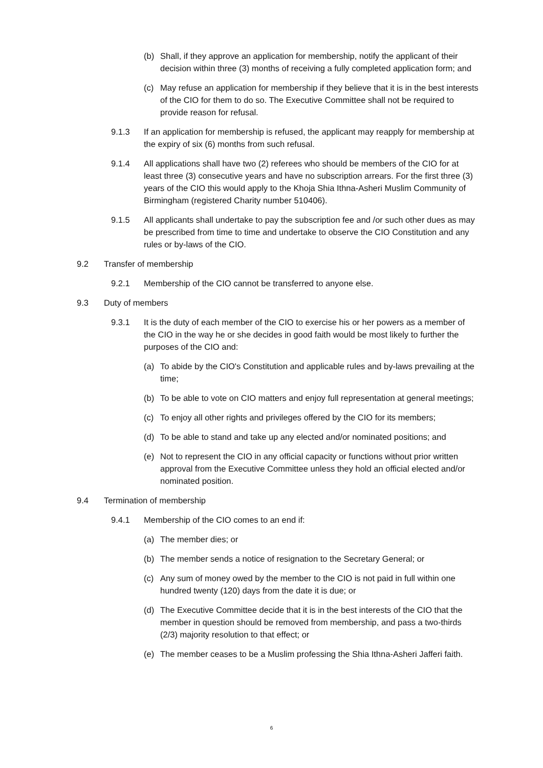(b) Shall, if they approve an application for membership, notify the applicant of their decision within three (3) months of receiving a fully completed application form; and
(c) May refuse an application for membership if they believe that it is in the best interests of the CIO for them to do so. The Executive Committee shall not be required to provide reason for refusal.
9.1.3 If an application for membership is refused, the applicant may reapply for membership at the expiry of six (6) months from such refusal.
9.1.4 All applications shall have two (2) referees who should be members of the CIO for at least three (3) consecutive years and have no subscription arrears. For the first three (3) years of the CIO this would apply to the Khoja Shia Ithna-Asheri Muslim Community of Birmingham (registered Charity number 510406).
9.1.5 All applicants shall undertake to pay the subscription fee and /or such other dues as may be prescribed from time to time and undertake to observe the CIO Constitution and any rules or by-laws of the CIO.
9.2 Transfer of membership
9.2.1 Membership of the CIO cannot be transferred to anyone else.
9.3 Duty of members
9.3.1 It is the duty of each member of the CIO to exercise his or her powers as a member of the CIO in the way he or she decides in good faith would be most likely to further the purposes of the CIO and:
(a) To abide by the CIO's Constitution and applicable rules and by-laws prevailing at the time;
(b) To be able to vote on CIO matters and enjoy full representation at general meetings;
(c) To enjoy all other rights and privileges offered by the CIO for its members;
(d) To be able to stand and take up any elected and/or nominated positions; and
(e) Not to represent the CIO in any official capacity or functions without prior written approval from the Executive Committee unless they hold an official elected and/or nominated position.
9.4 Termination of membership
9.4.1 Membership of the CIO comes to an end if:
(a) The member dies; or
(b) The member sends a notice of resignation to the Secretary General; or
(c) Any sum of money owed by the member to the CIO is not paid in full within one hundred twenty (120) days from the date it is due; or
(d) The Executive Committee decide that it is in the best interests of the CIO that the member in question should be removed from membership, and pass a two-thirds (2/3) majority resolution to that effect; or
(e) The member ceases to be a Muslim professing the Shia Ithna-Asheri Jafferi faith.
6